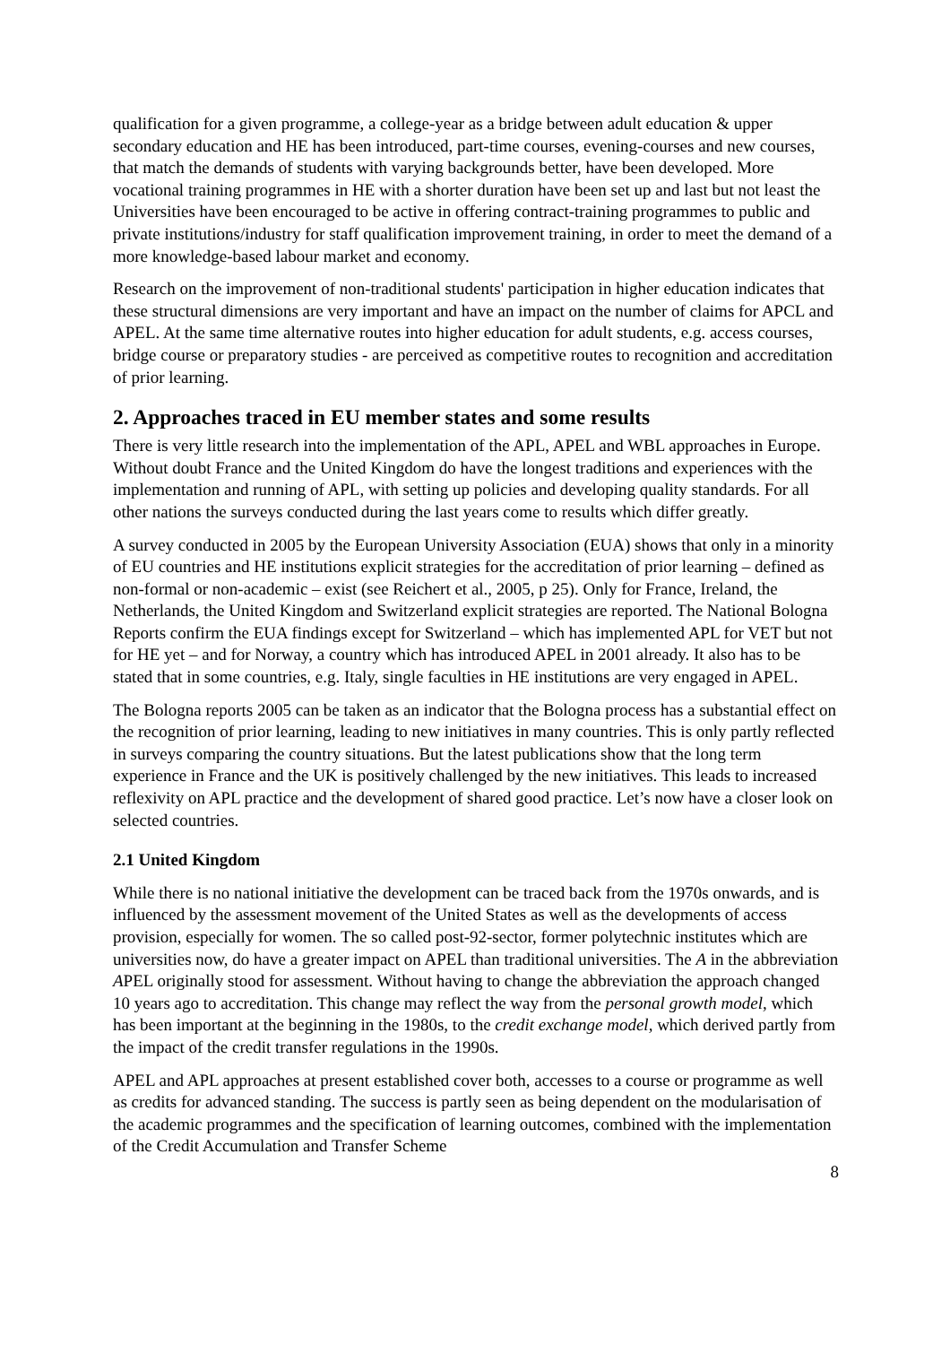qualification for a given programme, a college-year as a bridge between adult education & upper secondary education and HE has been introduced, part-time courses, evening-courses and new courses, that match the demands of students with varying backgrounds better, have been developed. More vocational training programmes in HE with a shorter duration have been set up and last but not least the Universities have been encouraged to be active in offering contract-training programmes to public and private institutions/industry for staff qualification improvement training, in order to meet the demand of a more knowledge-based labour market and economy.
Research on the improvement of non-traditional students' participation in higher education indicates that these structural dimensions are very important and have an impact on the number of claims for APCL and APEL. At the same time alternative routes into higher education for adult students, e.g. access courses, bridge course or preparatory studies - are perceived as competitive routes to recognition and accreditation of prior learning.
2. Approaches traced in EU member states and some results
There is very little research into the implementation of the APL, APEL and WBL approaches in Europe. Without doubt France and the United Kingdom do have the longest traditions and experiences with the implementation and running of APL, with setting up policies and developing quality standards. For all other nations the surveys conducted during the last years come to results which differ greatly.
A survey conducted in 2005 by the European University Association (EUA) shows that only in a minority of EU countries and HE institutions explicit strategies for the accreditation of prior learning – defined as non-formal or non-academic – exist (see Reichert et al., 2005, p 25). Only for France, Ireland, the Netherlands, the United Kingdom and Switzerland explicit strategies are reported. The National Bologna Reports confirm the EUA findings except for Switzerland – which has implemented APL for VET but not for HE yet – and for Norway, a country which has introduced APEL in 2001 already. It also has to be stated that in some countries, e.g. Italy, single faculties in HE institutions are very engaged in APEL.
The Bologna reports 2005 can be taken as an indicator that the Bologna process has a substantial effect on the recognition of prior learning, leading to new initiatives in many countries. This is only partly reflected in surveys comparing the country situations. But the latest publications show that the long term experience in France and the UK is positively challenged by the new initiatives. This leads to increased reflexivity on APL practice and the development of shared good practice. Let’s now have a closer look on selected countries.
2.1 United Kingdom
While there is no national initiative the development can be traced back from the 1970s onwards, and is influenced by the assessment movement of the United States as well as the developments of access provision, especially for women. The so called post-92-sector, former polytechnic institutes which are universities now, do have a greater impact on APEL than traditional universities. The A in the abbreviation APEL originally stood for assessment. Without having to change the abbreviation the approach changed 10 years ago to accreditation. This change may reflect the way from the personal growth model, which has been important at the beginning in the 1980s, to the credit exchange model, which derived partly from the impact of the credit transfer regulations in the 1990s.
APEL and APL approaches at present established cover both, accesses to a course or programme as well as credits for advanced standing. The success is partly seen as being dependent on the modularisation of the academic programmes and the specification of learning outcomes, combined with the implementation of the Credit Accumulation and Transfer Scheme
8